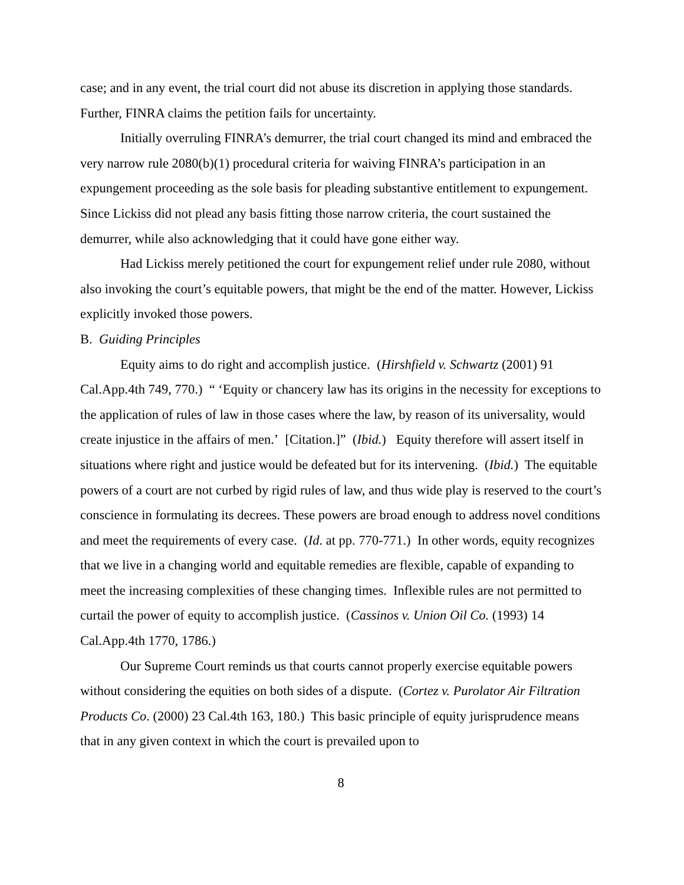case; and in any event, the trial court did not abuse its discretion in applying those standards. Further, FINRA claims the petition fails for uncertainty.
Initially overruling FINRA’s demurrer, the trial court changed its mind and embraced the very narrow rule 2080(b)(1) procedural criteria for waiving FINRA’s participation in an expungement proceeding as the sole basis for pleading substantive entitlement to expungement. Since Lickiss did not plead any basis fitting those narrow criteria, the court sustained the demurrer, while also acknowledging that it could have gone either way.
Had Lickiss merely petitioned the court for expungement relief under rule 2080, without also invoking the court’s equitable powers, that might be the end of the matter. However, Lickiss explicitly invoked those powers.
B. Guiding Principles
Equity aims to do right and accomplish justice. (Hirshfield v. Schwartz (2001) 91 Cal.App.4th 749, 770.) “ ‘Equity or chancery law has its origins in the necessity for exceptions to the application of rules of law in those cases where the law, by reason of its universality, would create injustice in the affairs of men.’ [Citation.]” (Ibid.) Equity therefore will assert itself in situations where right and justice would be defeated but for its intervening. (Ibid.) The equitable powers of a court are not curbed by rigid rules of law, and thus wide play is reserved to the court’s conscience in formulating its decrees. These powers are broad enough to address novel conditions and meet the requirements of every case. (Id. at pp. 770-771.) In other words, equity recognizes that we live in a changing world and equitable remedies are flexible, capable of expanding to meet the increasing complexities of these changing times. Inflexible rules are not permitted to curtail the power of equity to accomplish justice. (Cassinos v. Union Oil Co. (1993) 14 Cal.App.4th 1770, 1786.)
Our Supreme Court reminds us that courts cannot properly exercise equitable powers without considering the equities on both sides of a dispute. (Cortez v. Purolator Air Filtration Products Co. (2000) 23 Cal.4th 163, 180.) This basic principle of equity jurisprudence means that in any given context in which the court is prevailed upon to
8